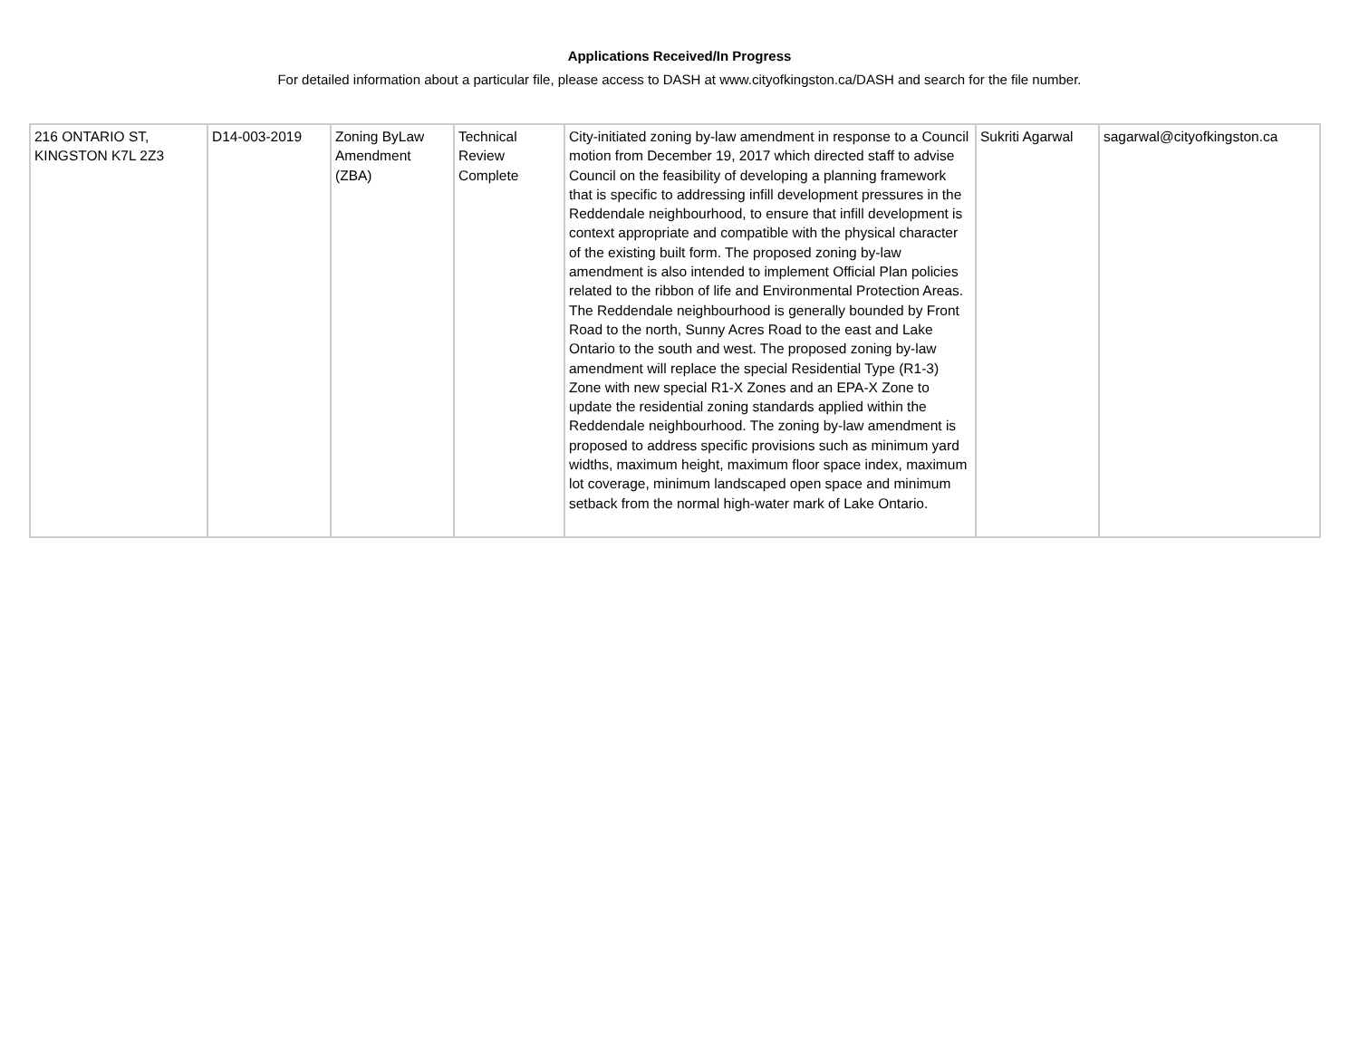Applications Received/In Progress
For detailed information about a particular file, please access to DASH at www.cityofkingston.ca/DASH and search for the file number.
| 216 ONTARIO ST, KINGSTON K7L 2Z3 | D14-003-2019 | Zoning ByLaw Amendment (ZBA) | Technical Review Complete | City-initiated zoning by-law amendment in response to a Council motion from December 19, 2017 which directed staff to advise Council on the feasibility of developing a planning framework that is specific to addressing infill development pressures in the Reddendale neighbourhood, to ensure that infill development is context appropriate and compatible with the physical character of the existing built form. The proposed zoning by-law amendment is also intended to implement Official Plan policies related to the ribbon of life and Environmental Protection Areas. The Reddendale neighbourhood is generally bounded by Front Road to the north, Sunny Acres Road to the east and Lake Ontario to the south and west. The proposed zoning by-law amendment will replace the special Residential Type (R1-3) Zone with new special R1-X Zones and an EPA-X Zone to update the residential zoning standards applied within the Reddendale neighbourhood. The zoning by-law amendment is proposed to address specific provisions such as minimum yard widths, maximum height, maximum floor space index, maximum lot coverage, minimum landscaped open space and minimum setback from the normal high-water mark of Lake Ontario. | Sukriti Agarwal | sagarwal@cityofkingston.ca |